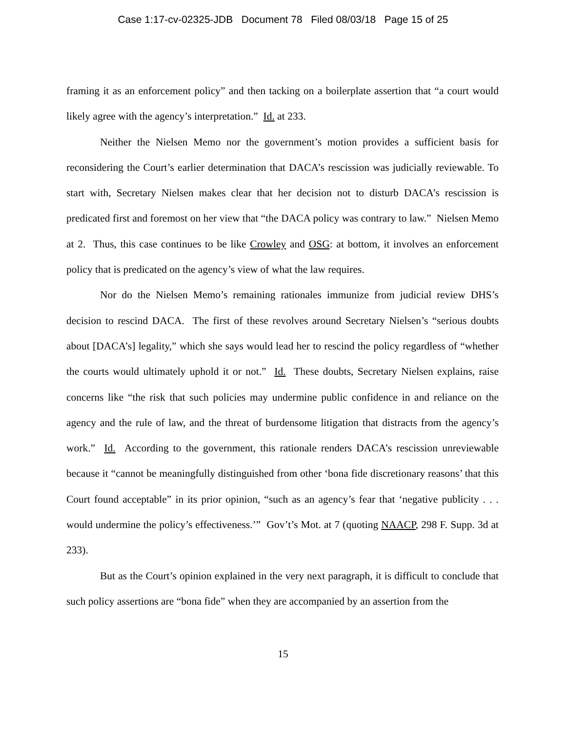Case 1:17-cv-02325-JDB Document 78 Filed 08/03/18 Page 15 of 25
framing it as an enforcement policy” and then tacking on a boilerplate assertion that “a court would likely agree with the agency’s interpretation.” Id. at 233.
Neither the Nielsen Memo nor the government’s motion provides a sufficient basis for reconsidering the Court’s earlier determination that DACA’s rescission was judicially reviewable. To start with, Secretary Nielsen makes clear that her decision not to disturb DACA’s rescission is predicated first and foremost on her view that “the DACA policy was contrary to law.” Nielsen Memo at 2. Thus, this case continues to be like Crowley and OSG: at bottom, it involves an enforcement policy that is predicated on the agency’s view of what the law requires.
Nor do the Nielsen Memo’s remaining rationales immunize from judicial review DHS’s decision to rescind DACA. The first of these revolves around Secretary Nielsen’s “serious doubts about [DACA’s] legality,” which she says would lead her to rescind the policy regardless of “whether the courts would ultimately uphold it or not.” Id. These doubts, Secretary Nielsen explains, raise concerns like “the risk that such policies may undermine public confidence in and reliance on the agency and the rule of law, and the threat of burdensome litigation that distracts from the agency’s work.” Id. According to the government, this rationale renders DACA’s rescission unreviewable because it “cannot be meaningfully distinguished from other ‘bona fide discretionary reasons’ that this Court found acceptable” in its prior opinion, “such as an agency’s fear that ‘negative publicity . . . would undermine the policy’s effectiveness.’” Gov’t’s Mot. at 7 (quoting NAACP, 298 F. Supp. 3d at 233).
But as the Court’s opinion explained in the very next paragraph, it is difficult to conclude that such policy assertions are “bona fide” when they are accompanied by an assertion from the
15